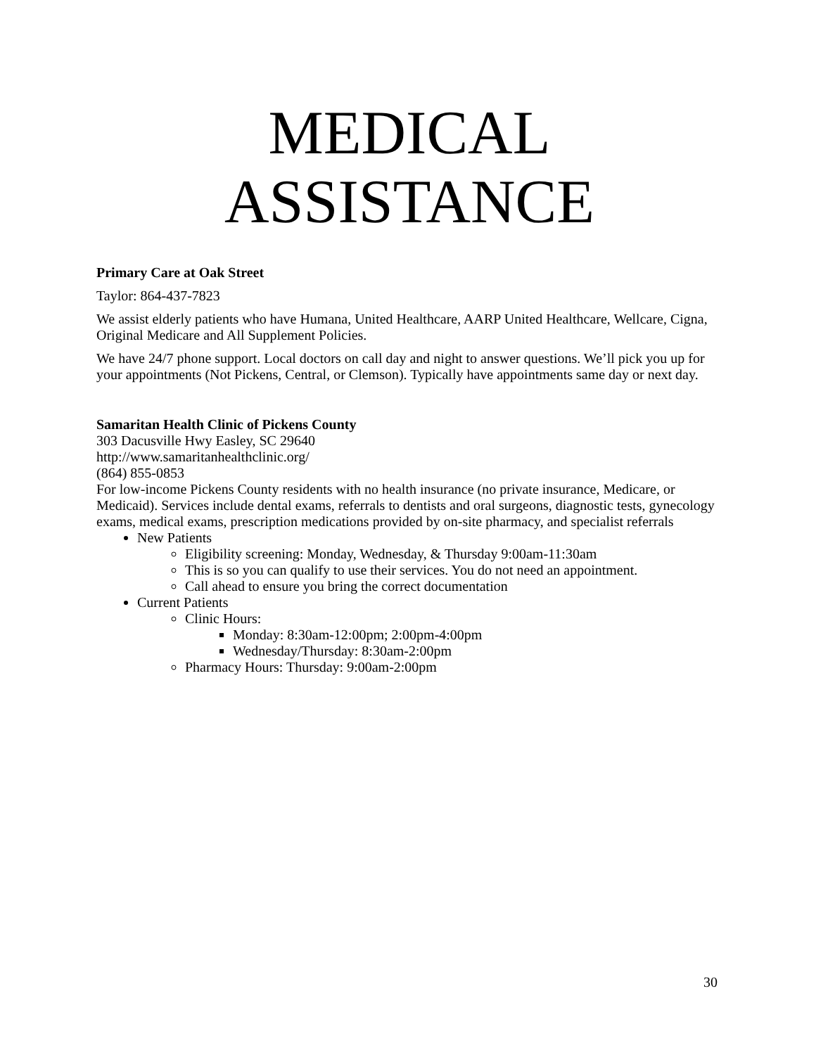MEDICAL
ASSISTANCE
Primary Care at Oak Street
Taylor: 864-437-7823
We assist elderly patients who have Humana, United Healthcare, AARP United Healthcare, Wellcare, Cigna, Original Medicare and All Supplement Policies.
We have 24/7 phone support. Local doctors on call day and night to answer questions. We’ll pick you up for your appointments (Not Pickens, Central, or Clemson). Typically have appointments same day or next day.
Samaritan Health Clinic of Pickens County
303 Dacusville Hwy Easley, SC 29640
http://www.samaritanhealthclinic.org/
(864) 855-0853
For low-income Pickens County residents with no health insurance (no private insurance, Medicare, or Medicaid). Services include dental exams, referrals to dentists and oral surgeons, diagnostic tests, gynecology exams, medical exams, prescription medications provided by on-site pharmacy, and specialist referrals
New Patients
Eligibility screening: Monday, Wednesday, & Thursday 9:00am-11:30am
This is so you can qualify to use their services. You do not need an appointment.
Call ahead to ensure you bring the correct documentation
Current Patients
Clinic Hours:
Monday: 8:30am-12:00pm; 2:00pm-4:00pm
Wednesday/Thursday: 8:30am-2:00pm
Pharmacy Hours: Thursday: 9:00am-2:00pm
30